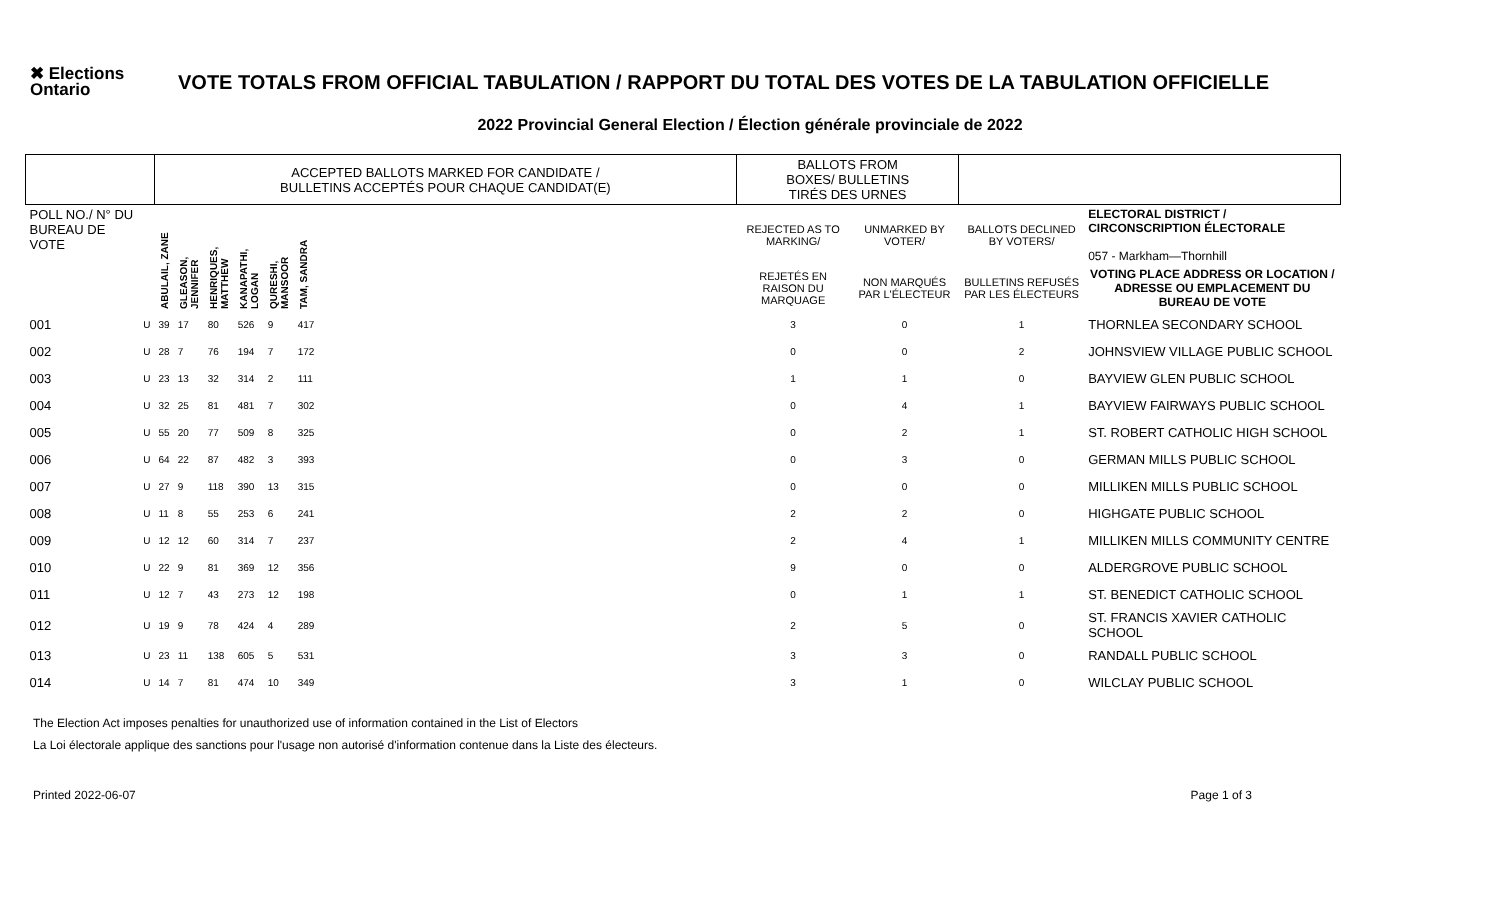✖ Elections Ontario
VOTE TOTALS FROM OFFICIAL TABULATION / RAPPORT DU TOTAL DES VOTES DE LA TABULATION OFFICIELLE
2022 Provincial General Election / Élection générale provinciale de 2022
| | | ACCEPTED BALLOTS MARKED FOR CANDIDATE / BULLETINS ACCEPTÉS POUR CHAQUE CANDIDAT(E) | | | | | | | BALLOTS FROM BOXES/ BULLETINS TIRÉS DES URNES | | | |
| --- | --- | --- | --- | --- | --- | --- | --- | --- | --- | --- | --- | --- |
| POLL NO./ N° DU BUREAU DE VOTE | | ABULAIL, ZANE | GLEASON, JENNIFER | HENRIQUES, MATTHEW | KANAPATHI, LOGAN | QURESHI, MANSOOR | TAM, SANDRA | | REJECTED AS TO MARKING/ | UNMARKED BY VOTER/ | BALLOTS DECLINED BY VOTERS/ | ELECTORAL DISTRICT / CIRCONSCRIPTION ÉLECTORALE 057 - Markham—Thornhill |
| | | | | | | | | | REJETÉS EN RAISON DU MARQUAGE | NON MARQUÉS PAR L'ÉLECTEUR | BULLETINS REFUSÉS PAR LES ÉLECTEURS | VOTING PLACE ADDRESS OR LOCATION / ADRESSE OU EMPLACEMENT DU BUREAU DE VOTE |
| 001 | U | 39 | 17 | 80 | 526 | 9 | 417 | | 3 | 0 | 1 | THORNLEA SECONDARY SCHOOL |
| 002 | U | 28 | 7 | 76 | 194 | 7 | 172 | | 0 | 0 | 2 | JOHNSVIEW VILLAGE PUBLIC SCHOOL |
| 003 | U | 23 | 13 | 32 | 314 | 2 | 111 | | 1 | 1 | 0 | BAYVIEW GLEN PUBLIC SCHOOL |
| 004 | U | 32 | 25 | 81 | 481 | 7 | 302 | | 0 | 4 | 1 | BAYVIEW FAIRWAYS PUBLIC SCHOOL |
| 005 | U | 55 | 20 | 77 | 509 | 8 | 325 | | 0 | 2 | 1 | ST. ROBERT CATHOLIC HIGH SCHOOL |
| 006 | U | 64 | 22 | 87 | 482 | 3 | 393 | | 0 | 3 | 0 | GERMAN MILLS PUBLIC SCHOOL |
| 007 | U | 27 | 9 | 118 | 390 | 13 | 315 | | 0 | 0 | 0 | MILLIKEN MILLS PUBLIC SCHOOL |
| 008 | U | 11 | 8 | 55 | 253 | 6 | 241 | | 2 | 2 | 0 | HIGHGATE PUBLIC SCHOOL |
| 009 | U | 12 | 12 | 60 | 314 | 7 | 237 | | 2 | 4 | 1 | MILLIKEN MILLS COMMUNITY CENTRE |
| 010 | U | 22 | 9 | 81 | 369 | 12 | 356 | | 9 | 0 | 0 | ALDERGROVE PUBLIC SCHOOL |
| 011 | U | 12 | 7 | 43 | 273 | 12 | 198 | | 0 | 1 | 1 | ST. BENEDICT CATHOLIC SCHOOL |
| 012 | U | 19 | 9 | 78 | 424 | 4 | 289 | | 2 | 5 | 0 | ST. FRANCIS XAVIER CATHOLIC SCHOOL |
| 013 | U | 23 | 11 | 138 | 605 | 5 | 531 | | 3 | 3 | 0 | RANDALL PUBLIC SCHOOL |
| 014 | U | 14 | 7 | 81 | 474 | 10 | 349 | | 3 | 1 | 0 | WILCLAY PUBLIC SCHOOL |
The Election Act imposes penalties for unauthorized use of information contained in the List of Electors
La Loi électorale applique des sanctions pour l'usage non autorisé d'information contenue dans la Liste des électeurs.
Printed 2022-06-07 Page 1 of 3